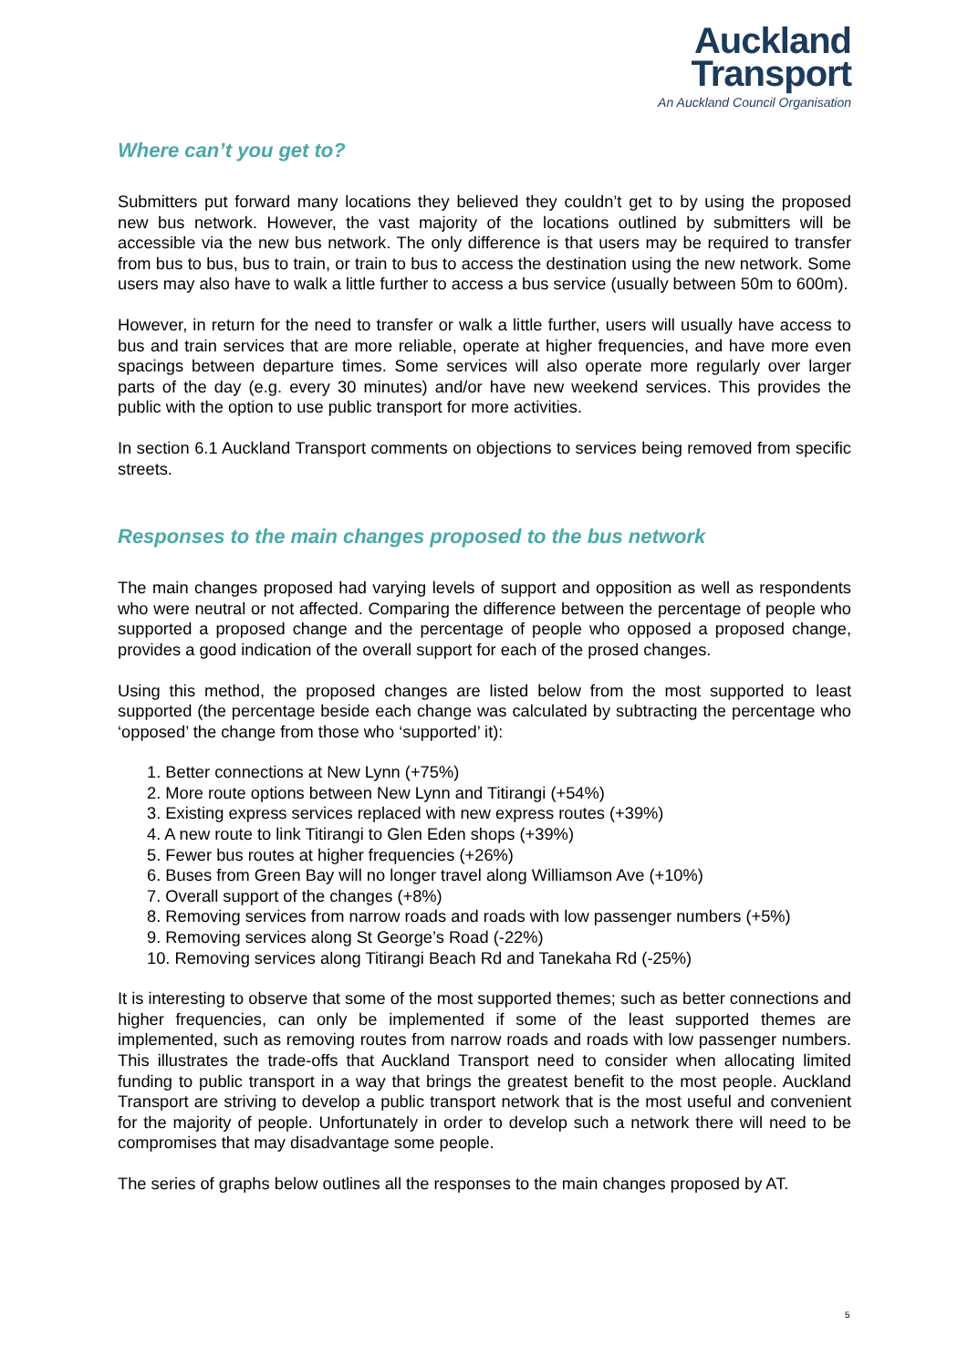Auckland
Transport
An Auckland Council Organisation
Where can’t you get to?
Submitters put forward many locations they believed they couldn’t get to by using the proposed new bus network. However, the vast majority of the locations outlined by submitters will be accessible via the new bus network. The only difference is that users may be required to transfer from bus to bus, bus to train, or train to bus to access the destination using the new network. Some users may also have to walk a little further to access a bus service (usually between 50m to 600m).
However, in return for the need to transfer or walk a little further, users will usually have access to bus and train services that are more reliable, operate at higher frequencies, and have more even spacings between departure times. Some services will also operate more regularly over larger parts of the day (e.g. every 30 minutes) and/or have new weekend services. This provides the public with the option to use public transport for more activities.
In section 6.1 Auckland Transport comments on objections to services being removed from specific streets.
Responses to the main changes proposed to the bus network
The main changes proposed had varying levels of support and opposition as well as respondents who were neutral or not affected. Comparing the difference between the percentage of people who supported a proposed change and the percentage of people who opposed a proposed change, provides a good indication of the overall support for each of the prosed changes.
Using this method, the proposed changes are listed below from the most supported to least supported (the percentage beside each change was calculated by subtracting the percentage who ‘opposed’ the change from those who ‘supported’ it):
1. Better connections at New Lynn (+75%)
2. More route options between New Lynn and Titirangi (+54%)
3. Existing express services replaced with new express routes (+39%)
4. A new route to link Titirangi to Glen Eden shops (+39%)
5. Fewer bus routes at higher frequencies (+26%)
6. Buses from Green Bay will no longer travel along Williamson Ave (+10%)
7. Overall support of the changes (+8%)
8. Removing services from narrow roads and roads with low passenger numbers (+5%)
9. Removing services along St George’s Road (-22%)
10. Removing services along Titirangi Beach Rd and Tanekaha Rd (-25%)
It is interesting to observe that some of the most supported themes; such as better connections and higher frequencies, can only be implemented if some of the least supported themes are implemented, such as removing routes from narrow roads and roads with low passenger numbers. This illustrates the trade-offs that Auckland Transport need to consider when allocating limited funding to public transport in a way that brings the greatest benefit to the most people. Auckland Transport are striving to develop a public transport network that is the most useful and convenient for the majority of people. Unfortunately in order to develop such a network there will need to be compromises that may disadvantage some people.
The series of graphs below outlines all the responses to the main changes proposed by AT.
5